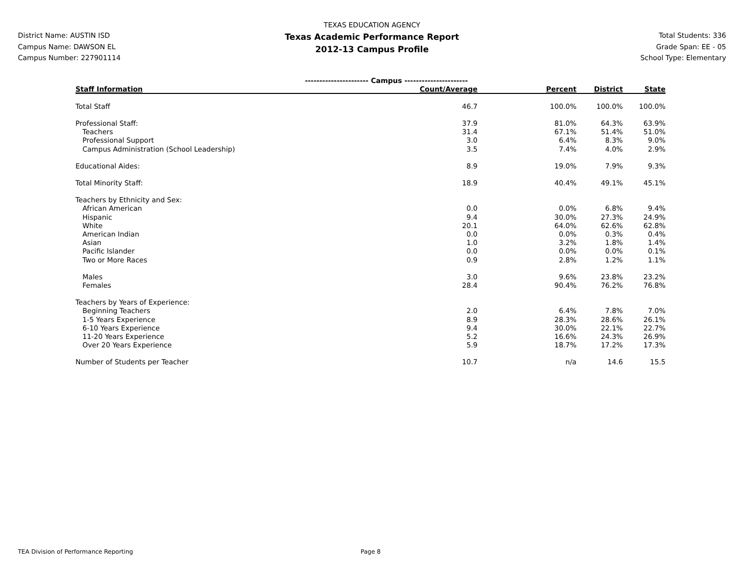District Name: AUSTIN ISD
Campus Name: DAWSON EL
Campus Number: 227901114
TEXAS EDUCATION AGENCY
Texas Academic Performance Report
2012-13 Campus Profile
Total Students: 336
Grade Span: EE - 05
School Type: Elementary
| | ---------------------- Campus ---------------------- | | | |
| Staff Information | Count/Average | Percent | District | State |
| Total Staff | 46.7 | 100.0% | 100.0% | 100.0% |
| Professional Staff: | 37.9 | 81.0% | 64.3% | 63.9% |
| Teachers | 31.4 | 67.1% | 51.4% | 51.0% |
| Professional Support | 3.0 | 6.4% | 8.3% | 9.0% |
| Campus Administration (School Leadership) | 3.5 | 7.4% | 4.0% | 2.9% |
| Educational Aides: | 8.9 | 19.0% | 7.9% | 9.3% |
| Total Minority Staff: | 18.9 | 40.4% | 49.1% | 45.1% |
| Teachers by Ethnicity and Sex: | | | | |
| African American | 0.0 | 0.0% | 6.8% | 9.4% |
| Hispanic | 9.4 | 30.0% | 27.3% | 24.9% |
| White | 20.1 | 64.0% | 62.6% | 62.8% |
| American Indian | 0.0 | 0.0% | 0.3% | 0.4% |
| Asian | 1.0 | 3.2% | 1.8% | 1.4% |
| Pacific Islander | 0.0 | 0.0% | 0.0% | 0.1% |
| Two or More Races | 0.9 | 2.8% | 1.2% | 1.1% |
| Males | 3.0 | 9.6% | 23.8% | 23.2% |
| Females | 28.4 | 90.4% | 76.2% | 76.8% |
| Teachers by Years of Experience: | | | | |
| Beginning Teachers | 2.0 | 6.4% | 7.8% | 7.0% |
| 1-5 Years Experience | 8.9 | 28.3% | 28.6% | 26.1% |
| 6-10 Years Experience | 9.4 | 30.0% | 22.1% | 22.7% |
| 11-20 Years Experience | 5.2 | 16.6% | 24.3% | 26.9% |
| Over 20 Years Experience | 5.9 | 18.7% | 17.2% | 17.3% |
| Number of Students per Teacher | 10.7 | n/a | 14.6 | 15.5 |
TEA Division of Performance Reporting Page 8